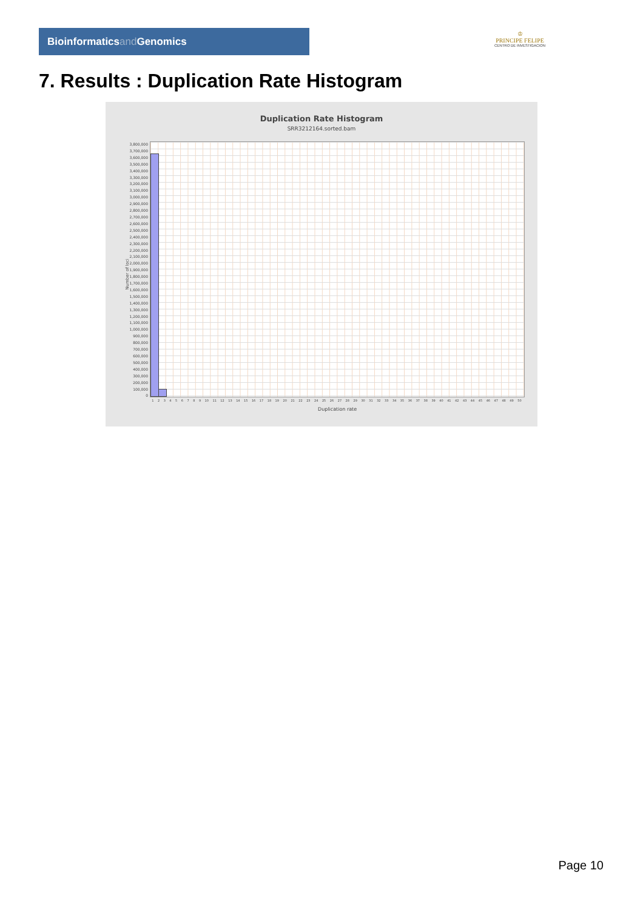Bioinformaticsand Genomics
♔
PRINCIPE FELIPE
CENTRO DE INVESTIGACION
7. Results : Duplication Rate Histogram
Duplication Rate Histogram
SRR3212164.sorted.bam
Number of loci
3,800,000
3,700,000
3,600,000
3,500,000
3,400,000
3,300,000
3,200,000
3,100,000
3,000,000
2,900,000
2,800,000
2,700,000
2,600,000
2,500,000
2,400,000
2,300,000
2,200,000
2,100,000
2,000,000
1,900,000
1,800,000
1,700,000
1,600,000
1,500,000
1,400,000
1,300,000
1,200,000
1,100,000
1,000,000
900,000
800,000
700,000
600,000
500,000
400,000
300,000
200,000
100,000
0
1 2 3 4 5 6 7 8 9 10 11 12 13 14 15 16 17 18 19 20 21 22 23 24 25 26 27 28 29 30 31 32 33 34 35 36 37 38 39 40 41 42 43 44 45 46 47 48 49 50
Duplication rate
Page 10